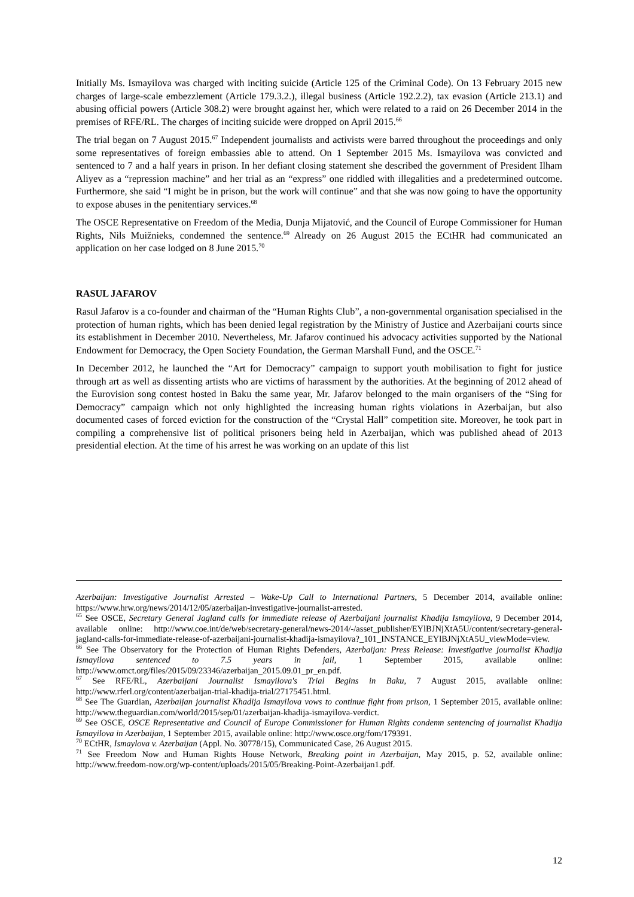Initially Ms. Ismayilova was charged with inciting suicide (Article 125 of the Criminal Code). On 13 February 2015 new charges of large-scale embezzlement (Article 179.3.2.), illegal business (Article 192.2.2), tax evasion (Article 213.1) and abusing official powers (Article 308.2) were brought against her, which were related to a raid on 26 December 2014 in the premises of RFE/RL. The charges of inciting suicide were dropped on April 2015.<sup>66</sup>
The trial began on 7 August 2015.<sup>67</sup> Independent journalists and activists were barred throughout the proceedings and only some representatives of foreign embassies able to attend. On 1 September 2015 Ms. Ismayilova was convicted and sentenced to 7 and a half years in prison. In her defiant closing statement she described the government of President Ilham Aliyev as a “repression machine” and her trial as an “express” one riddled with illegalities and a predetermined outcome. Furthermore, she said “I might be in prison, but the work will continue” and that she was now going to have the opportunity to expose abuses in the penitentiary services.<sup>68</sup>
The OSCE Representative on Freedom of the Media, Dunja Mijatović, and the Council of Europe Commissioner for Human Rights, Nils Muižnieks, condemned the sentence.<sup>69</sup> Already on 26 August 2015 the ECtHR had communicated an application on her case lodged on 8 June 2015.<sup>70</sup>
RASUL JAFAROV
Rasul Jafarov is a co-founder and chairman of the “Human Rights Club”, a non-governmental organisation specialised in the protection of human rights, which has been denied legal registration by the Ministry of Justice and Azerbaijani courts since its establishment in December 2010. Nevertheless, Mr. Jafarov continued his advocacy activities supported by the National Endowment for Democracy, the Open Society Foundation, the German Marshall Fund, and the OSCE.<sup>71</sup>
In December 2012, he launched the “Art for Democracy” campaign to support youth mobilisation to fight for justice through art as well as dissenting artists who are victims of harassment by the authorities. At the beginning of 2012 ahead of the Eurovision song contest hosted in Baku the same year, Mr. Jafarov belonged to the main organisers of the “Sing for Democracy” campaign which not only highlighted the increasing human rights violations in Azerbaijan, but also documented cases of forced eviction for the construction of the “Crystal Hall” competition site. Moreover, he took part in compiling a comprehensive list of political prisoners being held in Azerbaijan, which was published ahead of 2013 presidential election. At the time of his arrest he was working on an update of this list
Azerbaijan: Investigative Journalist Arrested – Wake-Up Call to International Partners, 5 December 2014, available online: https://www.hrw.org/news/2014/12/05/azerbaijan-investigative-journalist-arrested.
<sup>65</sup> See OSCE, Secretary General Jagland calls for immediate release of Azerbaijani journalist Khadija Ismayilova, 9 December 2014, available online: http://www.coe.int/de/web/secretary-general/news-2014/-/asset_publisher/EYlBJNjXtA5U/content/secretary-general-jagland-calls-for-immediate-release-of-azerbaijani-journalist-khadija-ismayilova?_101_INSTANCE_EYlBJNjXtA5U_viewMode=view.
<sup>66</sup> See The Observatory for the Protection of Human Rights Defenders, Azerbaijan: Press Release: Investigative journalist Khadija Ismayilova sentenced to 7.5 years in jail, 1 September 2015, available online: http://www.omct.org/files/2015/09/23346/azerbaijan_2015.09.01_pr_en.pdf.
<sup>67</sup> See RFE/RL, Azerbaijani Journalist Ismayilova's Trial Begins in Baku, 7 August 2015, available online: http://www.rferl.org/content/azerbaijan-trial-khadija-trial/27175451.html.
<sup>68</sup> See The Guardian, Azerbaijan journalist Khadija Ismayilova vows to continue fight from prison, 1 September 2015, available online: http://www.theguardian.com/world/2015/sep/01/azerbaijan-khadija-ismayilova-verdict.
<sup>69</sup> See OSCE, OSCE Representative and Council of Europe Commissioner for Human Rights condemn sentencing of journalist Khadija Ismayilova in Azerbaijan, 1 September 2015, available online: http://www.osce.org/fom/179391.
<sup>70</sup> ECtHR, Ismaylova v. Azerbaijan (Appl. No. 30778/15), Communicated Case, 26 August 2015.
<sup>71</sup> See Freedom Now and Human Rights House Network, Breaking point in Azerbaijan, May 2015, p. 52, available online: http://www.freedom-now.org/wp-content/uploads/2015/05/Breaking-Point-Azerbaijan1.pdf.
12